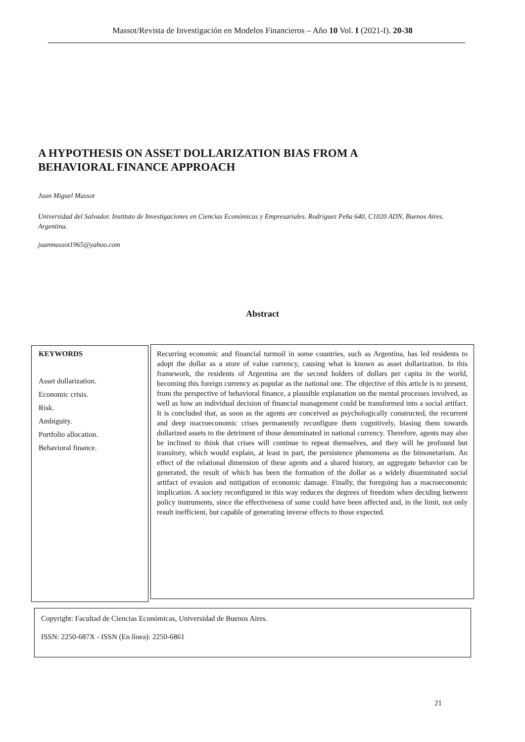Massot/Revista de Investigación en Modelos Financieros – Año 10 Vol. I (2021-I). 20-38
A HYPOTHESIS ON ASSET DOLLARIZATION BIAS FROM A
BEHAVIORAL FINANCE APPROACH
Juan Miguel Massot
Universidad del Salvador. Instituto de Investigaciones en Ciencias Económicas y Empresariales. Rodríguez Peña 640, C1020 ADN, Buenos Aires. Argentina.
juanmassot1965@yahoo.com
Abstract
KEYWORDS
Asset dollarization.
Economic crisis.
Risk.
Ambiguity.
Portfolio allocation.
Behavioral finance.
Recurring economic and financial turmoil in some countries, such as Argentina, has led residents to adopt the dollar as a store of value currency, causing what is known as asset dollarization. In this framework, the residents of Argentina are the second holders of dollars per capita in the world, becoming this foreign currency as popular as the national one. The objective of this article is to present, from the perspective of behavioral finance, a plausible explanation on the mental processes involved, as well as how an individual decision of financial management could be transformed into a social artifact. It is concluded that, as soon as the agents are conceived as psychologically constructed, the recurrent and deep macroeconomic crises permanently reconfigure them cognitively, biasing them towards dollarized assets to the detriment of those denominated in national currency. Therefore, agents may also be inclined to think that crises will continue to repeat themselves, and they will be profound but transitory, which would explain, at least in part, the persistence phenomena as the bimonetarism. An effect of the relational dimension of these agents and a shared history, an aggregate behavior can be generated, the result of which has been the formation of the dollar as a widely disseminated social artifact of evasion and mitigation of economic damage. Finally, the foregoing has a macroeconomic implication. A society reconfigured in this way reduces the degrees of freedom when deciding between policy instruments, since the effectiveness of some could have been affected and, in the limit, not only result inefficient, but capable of generating inverse effects to those expected.
Copyright: Facultad de Ciencias Económicas, Universidad de Buenos Aires.
ISSN: 2250-687X - ISSN (En línea): 2250-6861
21